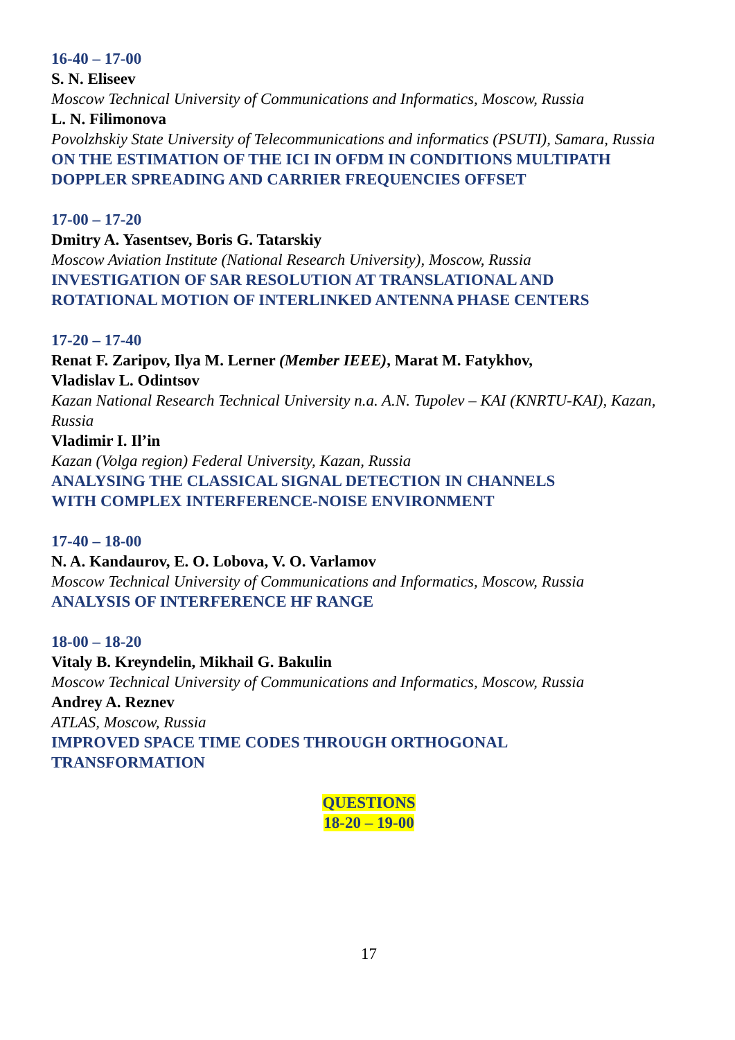16-40 – 17-00
S. N. Eliseev
Moscow Technical University of Communications and Informatics, Moscow, Russia
L. N. Filimonova
Povolzhskiy State University of Telecommunications and informatics (PSUTI), Samara, Russia
ON THE ESTIMATION OF THE ICI IN OFDM IN CONDITIONS MULTIPATH DOPPLER SPREADING AND CARRIER FREQUENCIES OFFSET
17-00 – 17-20
Dmitry A. Yasentsev, Boris G. Tatarskiy
Moscow Aviation Institute (National Research University), Moscow, Russia
INVESTIGATION OF SAR RESOLUTION AT TRANSLATIONAL AND
ROTATIONAL MOTION OF INTERLINKED ANTENNA PHASE CENTERS
17-20 – 17-40
Renat F. Zaripov, Ilya M. Lerner (Member IEEE), Marat M. Fatykhov,
Vladislav L. Odintsov
Kazan National Research Technical University n.a. A.N. Tupolev – KAI (KNRTU-KAI), Kazan, Russia
Vladimir I. Il’in
Kazan (Volga region) Federal University, Kazan, Russia
ANALYSING THE CLASSICAL SIGNAL DETECTION IN CHANNELS
WITH COMPLEX INTERFERENCE-NOISE ENVIRONMENT
17-40 – 18-00
N. A. Kandaurov, E. O. Lobova, V. O. Varlamov
Moscow Technical University of Communications and Informatics, Moscow, Russia
ANALYSIS OF INTERFERENCE HF RANGE
18-00 – 18-20
Vitaly B. Kreyndelin, Mikhail G. Bakulin
Moscow Technical University of Communications and Informatics, Moscow, Russia
Andrey A. Reznev
ATLAS, Moscow, Russia
IMPROVED SPACE TIME CODES THROUGH ORTHOGONAL
TRANSFORMATION
QUESTIONS
18-20 – 19-00
17